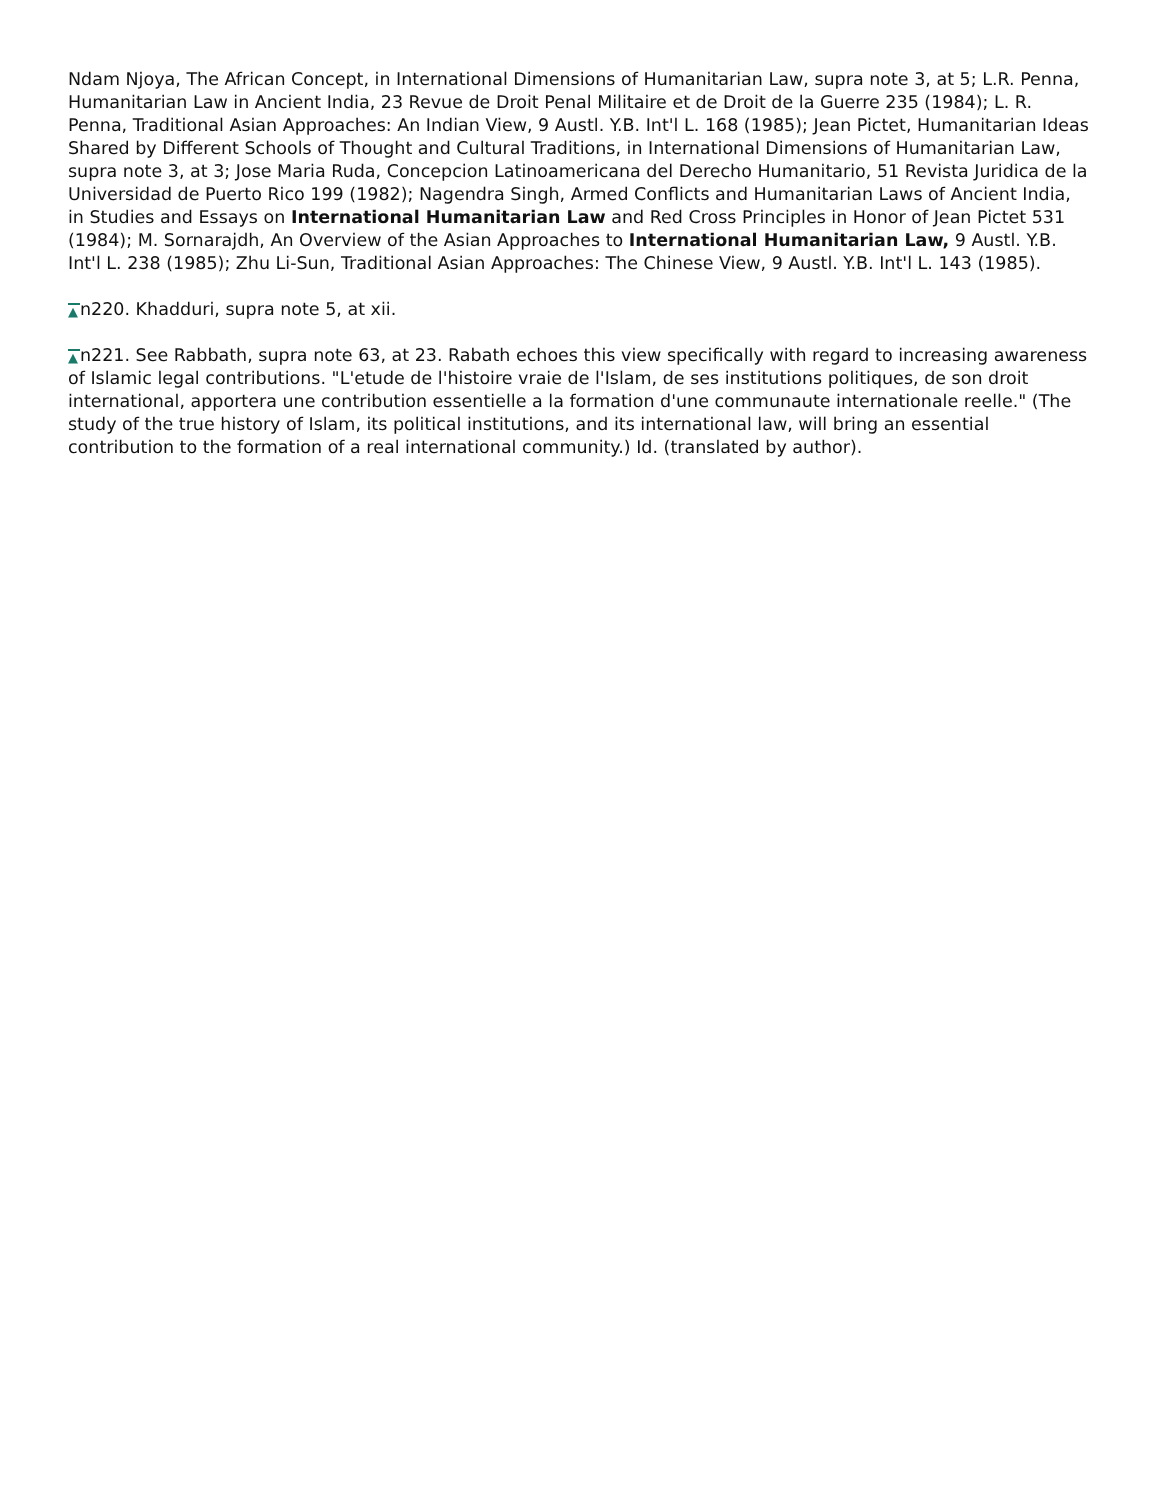Ndam Njoya, The African Concept, in International Dimensions of Humanitarian Law, supra note 3, at 5; L.R. Penna, Humanitarian Law in Ancient India, 23 Revue de Droit Penal Militaire et de Droit de la Guerre 235 (1984); L. R. Penna, Traditional Asian Approaches: An Indian View, 9 Austl. Y.B. Int'l L. 168 (1985); Jean Pictet, Humanitarian Ideas Shared by Different Schools of Thought and Cultural Traditions, in International Dimensions of Humanitarian Law, supra note 3, at 3; Jose Maria Ruda, Concepcion Latinoamericana del Derecho Humanitario, 51 Revista Juridica de la Universidad de Puerto Rico 199 (1982); Nagendra Singh, Armed Conflicts and Humanitarian Laws of Ancient India, in Studies and Essays on International Humanitarian Law and Red Cross Principles in Honor of Jean Pictet 531 (1984); M. Sornarajdh, An Overview of the Asian Approaches to International Humanitarian Law, 9 Austl. Y.B. Int'l L. 238 (1985); Zhu Li-Sun, Traditional Asian Approaches: The Chinese View, 9 Austl. Y.B. Int'l L. 143 (1985).
▲ n220. Khadduri, supra note 5, at xii.
▲ n221. See Rabbath, supra note 63, at 23. Rabath echoes this view specifically with regard to increasing awareness of Islamic legal contributions. "L'etude de l'histoire vraie de l'Islam, de ses institutions politiques, de son droit international, apportera une contribution essentielle a la formation d'une communaute internationale reelle." (The study of the true history of Islam, its political institutions, and its international law, will bring an essential contribution to the formation of a real international community.) Id. (translated by author).